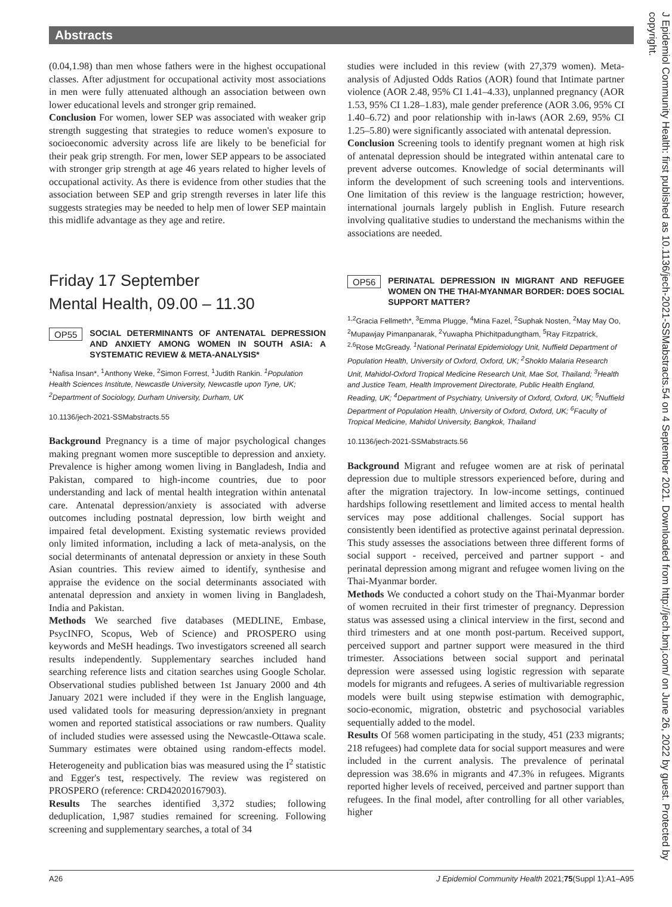Abstracts
J Epidemiol Community Health: first published as 10.1136/jech-2021-SSMabstracts.54 on 4 September 2021. Downloaded from http://jech.bmj.com/ on June 26, 2022 by guest. Protected by copyright.
(0.04,1.98) than men whose fathers were in the highest occupational classes. After adjustment for occupational activity most associations in men were fully attenuated although an association between own lower educational levels and stronger grip remained.
Conclusion For women, lower SEP was associated with weaker grip strength suggesting that strategies to reduce women's exposure to socioeconomic adversity across life are likely to be beneficial for their peak grip strength. For men, lower SEP appears to be associated with stronger grip strength at age 46 years related to higher levels of occupational activity. As there is evidence from other studies that the association between SEP and grip strength reverses in later life this suggests strategies may be needed to help men of lower SEP maintain this midlife advantage as they age and retire.
Friday 17 September
Mental Health, 09.00 – 11.30
OP55 SOCIAL DETERMINANTS OF ANTENATAL DEPRESSION AND ANXIETY AMONG WOMEN IN SOUTH ASIA: A SYSTEMATIC REVIEW & META-ANALYSIS*
<sup>1</sup> Nafisa Insan*, <sup>1</sup>Anthony Weke, <sup>2</sup>Simon Forrest, <sup>1</sup>Judith Rankin. <sup>1</sup>Population Health Sciences Institute, Newcastle University, Newcastle upon Tyne, UK; <sup>2</sup>Department of Sociology, Durham University, Durham, UK
10.1136/jech-2021-SSMabstracts.55
Background Pregnancy is a time of major psychological changes making pregnant women more susceptible to depression and anxiety. Prevalence is higher among women living in Bangladesh, India and Pakistan, compared to high-income countries, due to poor understanding and lack of mental health integration within antenatal care. Antenatal depression/anxiety is associated with adverse outcomes including postnatal depression, low birth weight and impaired fetal development. Existing systematic reviews provided only limited information, including a lack of meta-analysis, on the social determinants of antenatal depression or anxiety in these South Asian countries. This review aimed to identify, synthesise and appraise the evidence on the social determinants associated with antenatal depression and anxiety in women living in Bangladesh, India and Pakistan.
Methods We searched five databases (MEDLINE, Embase, PsycINFO, Scopus, Web of Science) and PROSPERO using keywords and MeSH headings. Two investigators screened all search results independently. Supplementary searches included hand searching reference lists and citation searches using Google Scholar. Observational studies published between 1st January 2000 and 4th January 2021 were included if they were in the English language, used validated tools for measuring depression/anxiety in pregnant women and reported statistical associations or raw numbers. Quality of included studies were assessed using the Newcastle-Ottawa scale. Summary estimates were obtained using random-effects model. Heterogeneity and publication bias was measured using the I<sup>2</sup> statistic and Egger's test, respectively. The review was registered on PROSPERO (reference: CRD42020167903).
Results The searches identified 3,372 studies; following deduplication, 1,987 studies remained for screening. Following screening and supplementary searches, a total of 34
studies were included in this review (with 27,379 women). Meta-analysis of Adjusted Odds Ratios (AOR) found that Intimate partner violence (AOR 2.48, 95% CI 1.41–4.33), unplanned pregnancy (AOR 1.53, 95% CI 1.28–1.83), male gender preference (AOR 3.06, 95% CI 1.40–6.72) and poor relationship with in-laws (AOR 2.69, 95% CI 1.25–5.80) were significantly associated with antenatal depression.
Conclusion Screening tools to identify pregnant women at high risk of antenatal depression should be integrated within antenatal care to prevent adverse outcomes. Knowledge of social determinants will inform the development of such screening tools and interventions. One limitation of this review is the language restriction; however, international journals largely publish in English. Future research involving qualitative studies to understand the mechanisms within the associations are needed.
OP56 PERINATAL DEPRESSION IN MIGRANT AND REFUGEE WOMEN ON THE THAI-MYANMAR BORDER: DOES SOCIAL SUPPORT MATTER?
<sup>1,2</sup>Gracia Fellmeth*, <sup>3</sup>Emma Plugge, <sup>4</sup>Mina Fazel, <sup>2</sup>Suphak Nosten, <sup>2</sup>May May Oo, <sup>2</sup>Mupawjay Pimanpanarak, <sup>2</sup>Yuwapha Phichitpadungtham, <sup>5</sup>Ray Fitzpatrick, <sup>2,6</sup>Rose McGready. <sup>1</sup>National Perinatal Epidemiology Unit, Nuffield Department of Population Health, University of Oxford, Oxford, UK; <sup>2</sup>Shoklo Malaria Research Unit, Mahidol-Oxford Tropical Medicine Research Unit, Mae Sot, Thailand; <sup>3</sup>Health and Justice Team, Health Improvement Directorate, Public Health England, Reading, UK; <sup>4</sup>Department of Psychiatry, University of Oxford, Oxford, UK; <sup>5</sup>Nuffield Department of Population Health, University of Oxford, Oxford, UK; <sup>6</sup>Faculty of Tropical Medicine, Mahidol University, Bangkok, Thailand
10.1136/jech-2021-SSMabstracts.56
Background Migrant and refugee women are at risk of perinatal depression due to multiple stressors experienced before, during and after the migration trajectory. In low-income settings, continued hardships following resettlement and limited access to mental health services may pose additional challenges. Social support has consistently been identified as protective against perinatal depression. This study assesses the associations between three different forms of social support - received, perceived and partner support - and perinatal depression among migrant and refugee women living on the Thai-Myanmar border.
Methods We conducted a cohort study on the Thai-Myanmar border of women recruited in their first trimester of pregnancy. Depression status was assessed using a clinical interview in the first, second and third trimesters and at one month post-partum. Received support, perceived support and partner support were measured in the third trimester. Associations between social support and perinatal depression were assessed using logistic regression with separate models for migrants and refugees. A series of multivariable regression models were built using stepwise estimation with demographic, socio-economic, migration, obstetric and psychosocial variables sequentially added to the model.
Results Of 568 women participating in the study, 451 (233 migrants; 218 refugees) had complete data for social support measures and were included in the current analysis. The prevalence of perinatal depression was 38.6% in migrants and 47.3% in refugees. Migrants reported higher levels of received, perceived and partner support than refugees. In the final model, after controlling for all other variables, higher
A26 J Epidemiol Community Health 2021;75(Suppl 1):A1–A95